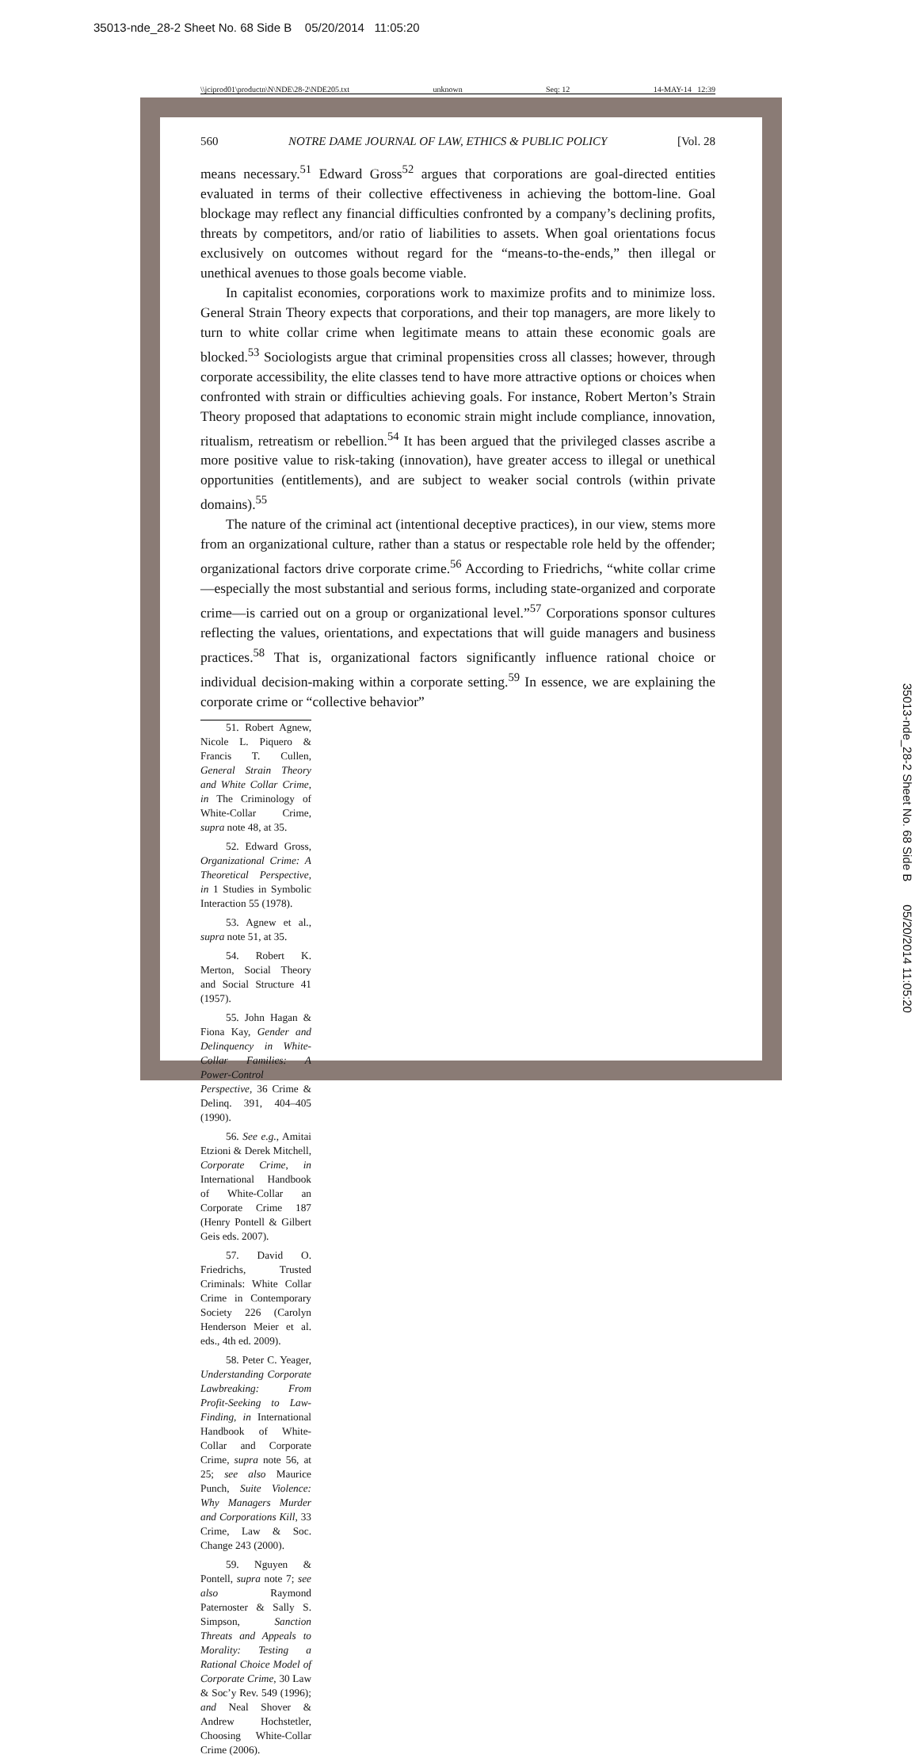35013-nde_28-2 Sheet No. 68 Side B 05/20/2014 11:05:20
35013-nde_28-2 Sheet No. 68 Side B 05/20/2014 11:05:20
\\jciprod01\productn\N\NDE\28-2\NDE205.txt unknown Seq: 12 14-MAY-14 12:39
560 NOTRE DAME JOURNAL OF LAW, ETHICS & PUBLIC POLICY [Vol. 28
means necessary.<sup>51</sup> Edward Gross<sup>52</sup> argues that corporations are goal-directed entities evaluated in terms of their collective effectiveness in achieving the bottom-line. Goal blockage may reflect any financial difficulties confronted by a company’s declining profits, threats by competitors, and/or ratio of liabilities to assets. When goal orientations focus exclusively on outcomes without regard for the “means-to-the-ends,” then illegal or unethical avenues to those goals become viable.
In capitalist economies, corporations work to maximize profits and to minimize loss. General Strain Theory expects that corporations, and their top managers, are more likely to turn to white collar crime when legitimate means to attain these economic goals are blocked.<sup>53</sup> Sociologists argue that criminal propensities cross all classes; however, through corporate accessibility, the elite classes tend to have more attractive options or choices when confronted with strain or difficulties achieving goals. For instance, Robert Merton’s Strain Theory proposed that adaptations to economic strain might include compliance, innovation, ritualism, retreatism or rebellion.<sup>54</sup> It has been argued that the privileged classes ascribe a more positive value to risk-taking (innovation), have greater access to illegal or unethical opportunities (entitlements), and are subject to weaker social controls (within private domains).<sup>55</sup>
The nature of the criminal act (intentional deceptive practices), in our view, stems more from an organizational culture, rather than a status or respectable role held by the offender; organizational factors drive corporate crime.<sup>56</sup> According to Friedrichs, “white collar crime—especially the most substantial and serious forms, including state-organized and corporate crime—is carried out on a group or organizational level.”<sup>57</sup> Corporations sponsor cultures reflecting the values, orientations, and expectations that will guide managers and business practices.<sup>58</sup> That is, organizational factors significantly influence rational choice or individual decision-making within a corporate setting.<sup>59</sup> In essence, we are explaining the corporate crime or “collective behavior”
51. Robert Agnew, Nicole L. Piquero & Francis T. Cullen, General Strain Theory and White Collar Crime, in The Criminology of White-Collar Crime, supra note 48, at 35.
52. Edward Gross, Organizational Crime: A Theoretical Perspective, in 1 Studies in Symbolic Interaction 55 (1978).
53. Agnew et al., supra note 51, at 35.
54. Robert K. Merton, Social Theory and Social Structure 41 (1957).
55. John Hagan & Fiona Kay, Gender and Delinquency in White-Collar Families: A Power-Control Perspective, 36 Crime & Delinq. 391, 404–405 (1990).
56. See e.g., Amitai Etzioni & Derek Mitchell, Corporate Crime, in International Handbook of White-Collar an Corporate Crime 187 (Henry Pontell & Gilbert Geis eds. 2007).
57. David O. Friedrichs, Trusted Criminals: White Collar Crime in Contemporary Society 226 (Carolyn Henderson Meier et al. eds., 4th ed. 2009).
58. Peter C. Yeager, Understanding Corporate Lawbreaking: From Profit-Seeking to Law-Finding, in International Handbook of White-Collar and Corporate Crime, supra note 56, at 25; see also Maurice Punch, Suite Violence: Why Managers Murder and Corporations Kill, 33 Crime, Law & Soc. Change 243 (2000).
59. Nguyen & Pontell, supra note 7; see also Raymond Paternoster & Sally S. Simpson, Sanction Threats and Appeals to Morality: Testing a Rational Choice Model of Corporate Crime, 30 Law & Soc’y Rev. 549 (1996); and Neal Shover & Andrew Hochstetler, Choosing White-Collar Crime (2006).